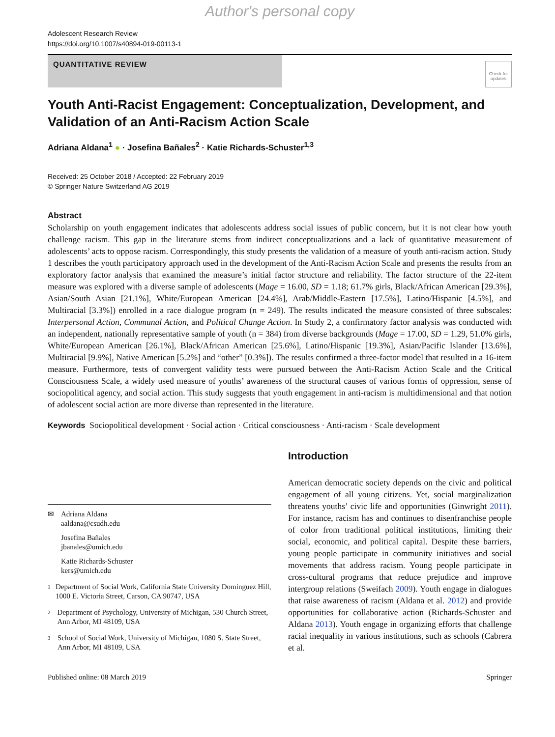Author's personal copy
Adolescent Research Review
https://doi.org/10.1007/s40894-019-00113-1
QUANTITATIVE REVIEW
Check for updates
Youth Anti-Racist Engagement: Conceptualization, Development, and Validation of an Anti-Racism Action Scale
Adriana Aldana<sup>1</sup> ● · Josefina Bañales<sup>2</sup> · Katie Richards-Schuster<sup>1,3</sup>
Received: 25 October 2018 / Accepted: 22 February 2019
© Springer Nature Switzerland AG 2019
Abstract
Scholarship on youth engagement indicates that adolescents address social issues of public concern, but it is not clear how youth challenge racism. This gap in the literature stems from indirect conceptualizations and a lack of quantitative measurement of adolescents’ acts to oppose racism. Correspondingly, this study presents the validation of a measure of youth anti-racism action. Study 1 describes the youth participatory approach used in the development of the Anti-Racism Action Scale and presents the results from an exploratory factor analysis that examined the measure’s initial factor structure and reliability. The factor structure of the 22-item measure was explored with a diverse sample of adolescents (Mage = 16.00, SD = 1.18; 61.7% girls, Black/African American [29.3%], Asian/South Asian [21.1%], White/European American [24.4%], Arab/Middle-Eastern [17.5%], Latino/Hispanic [4.5%], and Multiracial [3.3%]) enrolled in a race dialogue program (n = 249). The results indicated the measure consisted of three subscales: Interpersonal Action, Communal Action, and Political Change Action. In Study 2, a confirmatory factor analysis was conducted with an independent, nationally representative sample of youth (n = 384) from diverse backgrounds (Mage = 17.00, SD = 1.29, 51.0% girls, White/European American [26.1%], Black/African American [25.6%], Latino/Hispanic [19.3%], Asian/Pacific Islander [13.6%], Multiracial [9.9%], Native American [5.2%] and “other” [0.3%]). The results confirmed a three-factor model that resulted in a 16-item measure. Furthermore, tests of convergent validity tests were pursued between the Anti-Racism Action Scale and the Critical Consciousness Scale, a widely used measure of youths’ awareness of the structural causes of various forms of oppression, sense of sociopolitical agency, and social action. This study suggests that youth engagement in anti-racism is multidimensional and that notion of adolescent social action are more diverse than represented in the literature.
Keywords Sociopolitical development · Social action · Critical consciousness · Anti-racism · Scale development
✉ Adriana Aldana
aaldana@csudh.edu
Josefina Bañales
jbanales@umich.edu
Katie Richards-Schuster
kers@umich.edu
1 Department of Social Work, California State University Dominguez Hill, 1000 E. Victoria Street, Carson, CA 90747, USA
2 Department of Psychology, University of Michigan, 530 Church Street, Ann Arbor, MI 48109, USA
3 School of Social Work, University of Michigan, 1080 S. State Street, Ann Arbor, MI 48109, USA
Introduction
American democratic society depends on the civic and political engagement of all young citizens. Yet, social marginalization threatens youths’ civic life and opportunities (Ginwright 2011). For instance, racism has and continues to disenfranchise people of color from traditional political institutions, limiting their social, economic, and political capital. Despite these barriers, young people participate in community initiatives and social movements that address racism. Young people participate in cross-cultural programs that reduce prejudice and improve intergroup relations (Sweifach 2009). Youth engage in dialogues that raise awareness of racism (Aldana et al. 2012) and provide opportunities for collaborative action (Richards-Schuster and Aldana 2013). Youth engage in organizing efforts that challenge racial inequality in various institutions, such as schools (Cabrera et al.
Published online: 08 March 2019 Springer